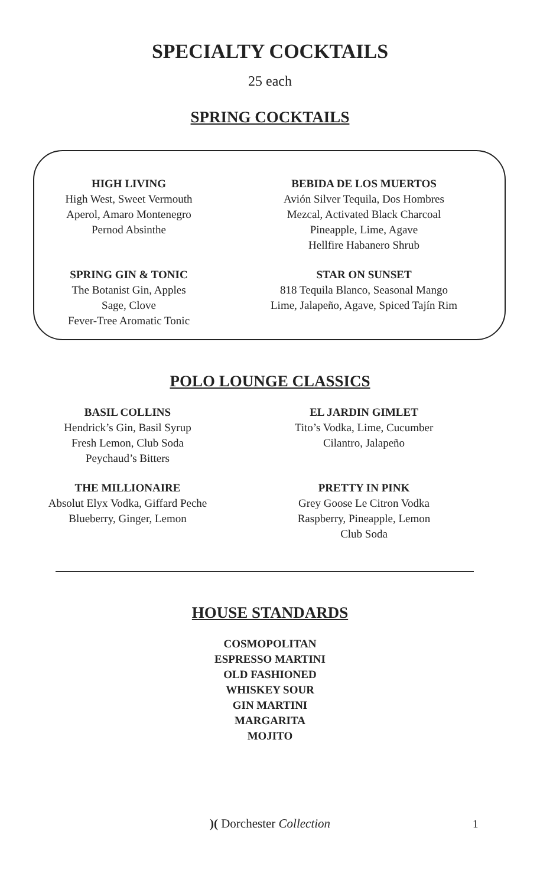SPECIALTY COCKTAILS
25 each
SPRING COCKTAILS
HIGH LIVING
High West, Sweet Vermouth
Aperol, Amaro Montenegro
Pernod Absinthe
BEBIDA DE LOS MUERTOS
Avión Silver Tequila, Dos Hombres
Mezcal, Activated Black Charcoal
Pineapple, Lime, Agave
Hellfire Habanero Shrub
SPRING GIN & TONIC
The Botanist Gin, Apples
Sage, Clove
Fever-Tree Aromatic Tonic
STAR ON SUNSET
818 Tequila Blanco, Seasonal Mango
Lime, Jalapeño, Agave, Spiced Tajín Rim
POLO LOUNGE CLASSICS
BASIL COLLINS
Hendrick’s Gin, Basil Syrup
Fresh Lemon, Club Soda
Peychaud’s Bitters
EL JARDIN GIMLET
Tito’s Vodka, Lime, Cucumber
Cilantro, Jalapeño
THE MILLIONAIRE
Absolut Elyx Vodka, Giffard Peche
Blueberry, Ginger, Lemon
PRETTY IN PINK
Grey Goose Le Citron Vodka
Raspberry, Pineapple, Lemon
Club Soda
HOUSE STANDARDS
COSMOPOLITAN
ESPRESSO MARTINI
OLD FASHIONED
WHISKEY SOUR
GIN MARTINI
MARGARITA
MOJITO
)( Dorchester Collection 1